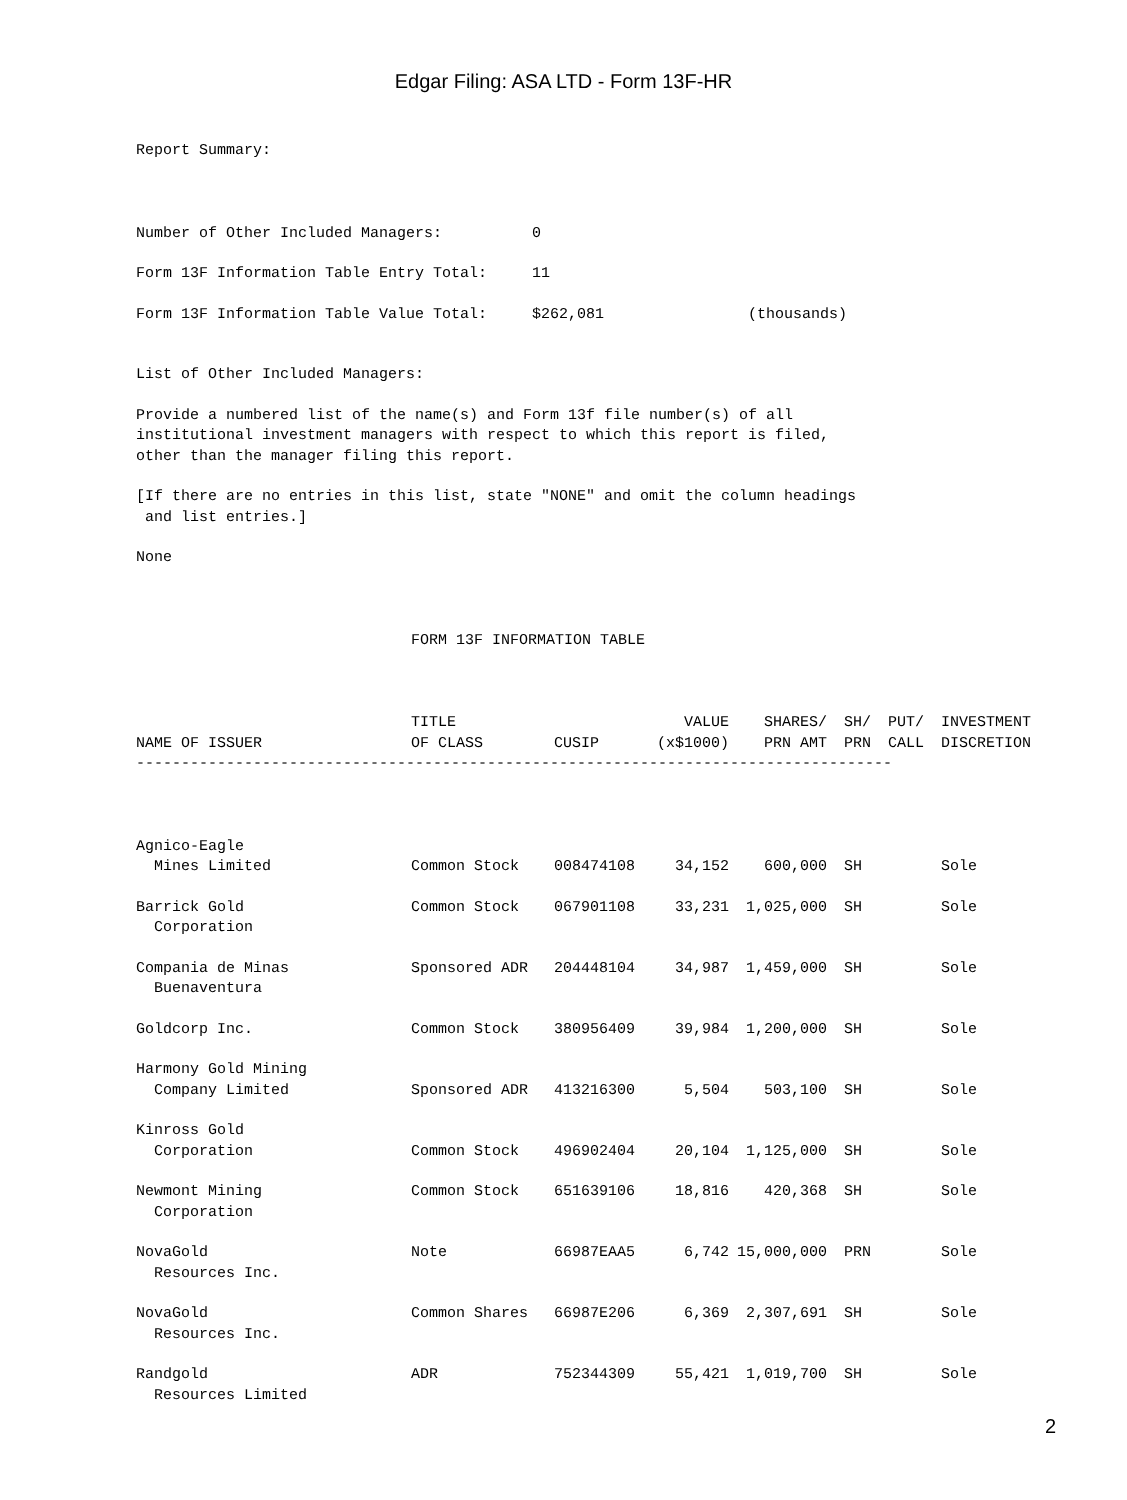Edgar Filing: ASA LTD - Form 13F-HR
Report Summary:
Number of Other Included Managers: 0
Form 13F Information Table Entry Total: 11
Form 13F Information Table Value Total: $262,081 (thousands)
List of Other Included Managers:
Provide a numbered list of the name(s) and Form 13f file number(s) of all
institutional investment managers with respect to which this report is filed,
other than the manager filing this report.
[If there are no entries in this list, state "NONE" and omit the column headings
and list entries.]
None
FORM 13F INFORMATION TABLE
| NAME OF ISSUER | TITLE OF CLASS | CUSIP | VALUE (x$1000) | SHARES/ PRN AMT | SH/ PRN | PUT/ CALL | INVESTMENT DISCRETION |
| --- | --- | --- | --- | --- | --- | --- | --- |
| ------------------------------------------------------------------------------------ | | | | | | | |
| Agnico-Eagle Mines Limited | Common Stock | 008474108 | 34,152 | 600,000 | SH | | Sole |
| Barrick Gold Corporation | Common Stock | 067901108 | 33,231 | 1,025,000 | SH | | Sole |
| Compania de Minas Buenaventura | Sponsored ADR | 204448104 | 34,987 | 1,459,000 | SH | | Sole |
| Goldcorp Inc. | Common Stock | 380956409 | 39,984 | 1,200,000 | SH | | Sole |
| Harmony Gold Mining Company Limited | Sponsored ADR | 413216300 | 5,504 | 503,100 | SH | | Sole |
| Kinross Gold Corporation | Common Stock | 496902404 | 20,104 | 1,125,000 | SH | | Sole |
| Newmont Mining Corporation | Common Stock | 651639106 | 18,816 | 420,368 | SH | | Sole |
| NovaGold Resources Inc. | Note | 66987EAA5 | 6,742 | 15,000,000 | PRN | | Sole |
| NovaGold Resources Inc. | Common Shares | 66987E206 | 6,369 | 2,307,691 | SH | | Sole |
| Randgold Resources Limited | ADR | 752344309 | 55,421 | 1,019,700 | SH | | Sole |
2